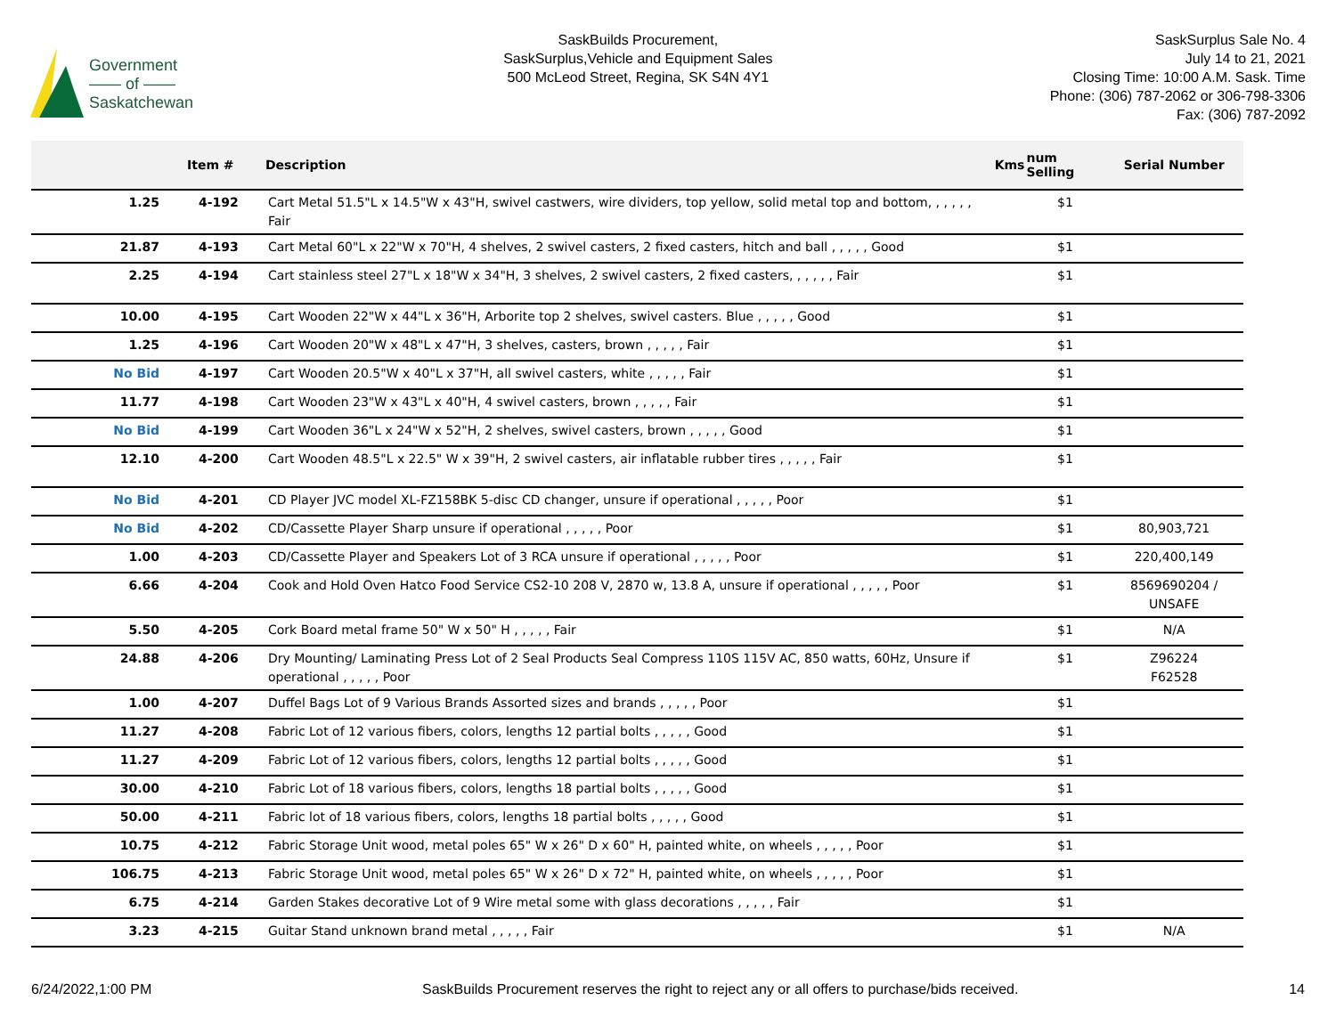Government
—— of ——
Saskatchewan
SaskBuilds Procurement,
SaskSurplus,Vehicle and Equipment Sales
500 McLeod Street, Regina, SK S4N 4Y1
SaskSurplus Sale No. 4
July 14 to 21, 2021
Closing Time: 10:00 A.M. Sask. Time
Phone: (306) 787-2062 or 306-798-3306
Fax: (306) 787-2092
| | Item # | Description | Kms | num Selling | Serial Number |
| --- | --- | --- | --- | --- | --- |
| 1.25 | 4-192 | Cart Metal 51.5"L x 14.5"W x 43"H, swivel castwers, wire dividers, top yellow, solid metal top and bottom, , , , , , Fair | | $1 | |
| 21.87 | 4-193 | Cart Metal 60"L x 22"W x 70"H, 4 shelves, 2 swivel casters, 2 fixed casters, hitch and ball , , , , , Good | | $1 | |
| 2.25 | 4-194 | Cart stainless steel 27"L x 18"W x 34"H, 3 shelves, 2 swivel casters, 2 fixed casters, , , , , , Fair | | $1 | |
| 10.00 | 4-195 | Cart Wooden 22"W x 44"L x 36"H, Arborite top 2 shelves, swivel casters. Blue , , , , , Good | | $1 | |
| 1.25 | 4-196 | Cart Wooden 20"W x 48"L x 47"H, 3 shelves, casters, brown , , , , , Fair | | $1 | |
| No Bid | 4-197 | Cart Wooden 20.5"W x 40"L x 37"H, all swivel casters, white , , , , , Fair | | $1 | |
| 11.77 | 4-198 | Cart Wooden 23"W x 43"L x 40"H, 4 swivel casters, brown , , , , , Fair | | $1 | |
| No Bid | 4-199 | Cart Wooden 36"L x 24"W x 52"H, 2 shelves, swivel casters, brown , , , , , Good | | $1 | |
| 12.10 | 4-200 | Cart Wooden 48.5"L x 22.5" W x 39"H, 2 swivel casters, air inflatable rubber tires , , , , , Fair | | $1 | |
| No Bid | 4-201 | CD Player JVC model XL-FZ158BK 5-disc CD changer, unsure if operational , , , , , Poor | | $1 | |
| No Bid | 4-202 | CD/Cassette Player Sharp unsure if operational , , , , , Poor | | $1 | 80,903,721 |
| 1.00 | 4-203 | CD/Cassette Player and Speakers Lot of 3 RCA unsure if operational , , , , , Poor | | $1 | 220,400,149 |
| 6.66 | 4-204 | Cook and Hold Oven Hatco Food Service CS2-10 208 V, 2870 w, 13.8 A, unsure if operational , , , , , Poor | | $1 | 8569690204 / UNSAFE |
| 5.50 | 4-205 | Cork Board metal frame 50" W x 50" H , , , , , Fair | | $1 | N/A |
| 24.88 | 4-206 | Dry Mounting/ Laminating Press Lot of 2 Seal Products Seal Compress 110S 115V AC, 850 watts, 60Hz, Unsure if operational , , , , , Poor | | $1 | Z96224 F62528 |
| 1.00 | 4-207 | Duffel Bags Lot of 9 Various Brands Assorted sizes and brands , , , , , Poor | | $1 | |
| 11.27 | 4-208 | Fabric Lot of 12 various fibers, colors, lengths 12 partial bolts , , , , , Good | | $1 | |
| 11.27 | 4-209 | Fabric Lot of 12 various fibers, colors, lengths 12 partial bolts , , , , , Good | | $1 | |
| 30.00 | 4-210 | Fabric Lot of 18 various fibers, colors, lengths 18 partial bolts , , , , , Good | | $1 | |
| 50.00 | 4-211 | Fabric lot of 18 various fibers, colors, lengths 18 partial bolts , , , , , Good | | $1 | |
| 10.75 | 4-212 | Fabric Storage Unit wood, metal poles 65" W x 26" D x 60" H, painted white, on wheels , , , , , Poor | | $1 | |
| 106.75 | 4-213 | Fabric Storage Unit wood, metal poles 65" W x 26" D x 72" H, painted white, on wheels , , , , , Poor | | $1 | |
| 6.75 | 4-214 | Garden Stakes decorative Lot of 9 Wire metal some with glass decorations , , , , , Fair | | $1 | |
| 3.23 | 4-215 | Guitar Stand unknown brand metal , , , , , Fair | | $1 | N/A |
6/24/2022,1:00 PM SaskBuilds Procurement reserves the right to reject any or all offers to purchase/bids received. 14